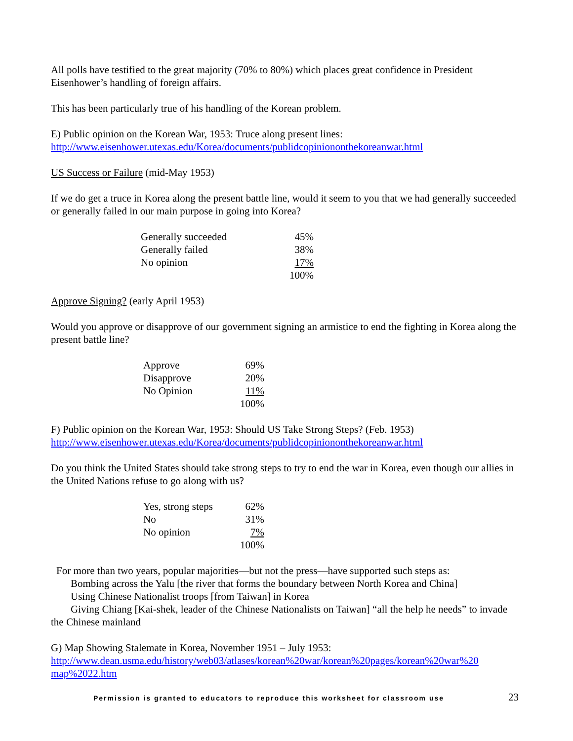All polls have testified to the great majority (70% to 80%) which places great confidence in President Eisenhower’s handling of foreign affairs.
This has been particularly true of his handling of the Korean problem.
E) Public opinion on the Korean War, 1953: Truce along present lines:
http://www.eisenhower.utexas.edu/Korea/documents/publidcopiniononthekoreanwar.html
US Success or Failure (mid-May 1953)
If we do get a truce in Korea along the present battle line, would it seem to you that we had generally succeeded or generally failed in our main purpose in going into Korea?
| Generally succeeded | 45% |
| Generally failed | 38% |
| No opinion | 17% |
| | 100% |
Approve Signing? (early April 1953)
Would you approve or disapprove of our government signing an armistice to end the fighting in Korea along the present battle line?
| Approve | 69% |
| Disapprove | 20% |
| No Opinion | 11% |
| | 100% |
F) Public opinion on the Korean War, 1953: Should US Take Strong Steps? (Feb. 1953)
http://www.eisenhower.utexas.edu/Korea/documents/publidcopiniononthekoreanwar.html
Do you think the United States should take strong steps to try to end the war in Korea, even though our allies in the United Nations refuse to go along with us?
| Yes, strong steps | 62% |
| No | 31% |
| No opinion | 7% |
| | 100% |
For more than two years, popular majorities—but not the press—have supported such steps as:
Bombing across the Yalu [the river that forms the boundary between North Korea and China]
Using Chinese Nationalist troops [from Taiwan] in Korea
Giving Chiang [Kai-shek, leader of the Chinese Nationalists on Taiwan] “all the help he needs” to invade the Chinese mainland
G) Map Showing Stalemate in Korea, November 1951 – July 1953:
http://www.dean.usma.edu/history/web03/atlases/korean%20war/korean%20pages/korean%20war%20 map%2022.htm
Permission is granted to educators to reproduce this worksheet for classroom use 23